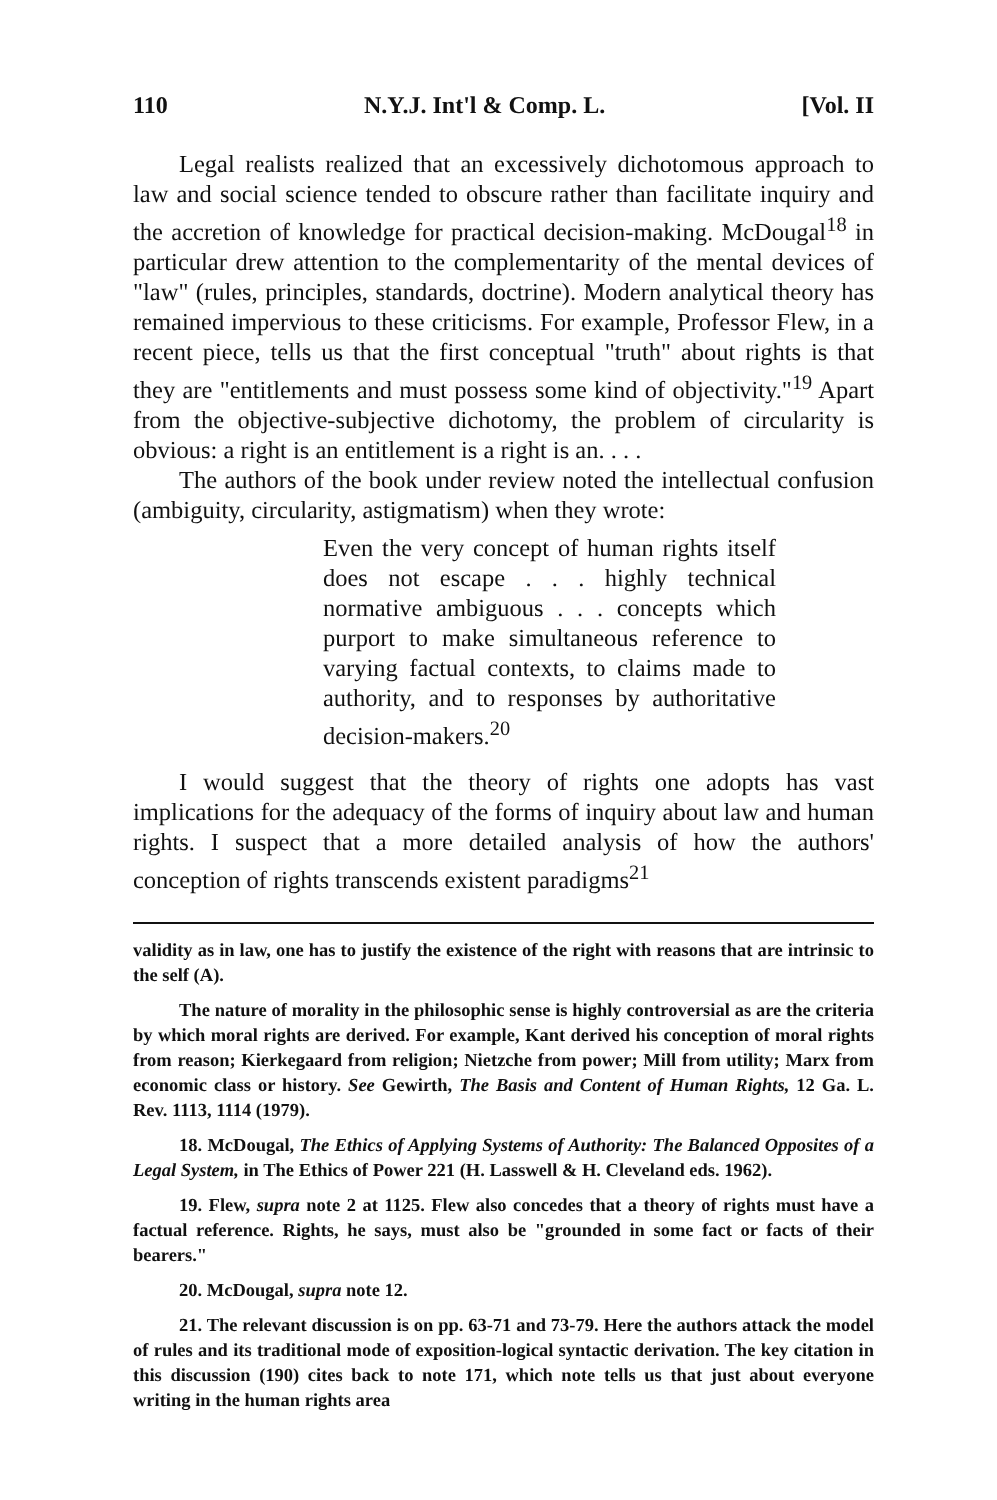110 N.Y.J. Int'l & Comp. L. [Vol. II
Legal realists realized that an excessively dichotomous approach to law and social science tended to obscure rather than facilitate inquiry and the accretion of knowledge for practical decision-making. McDougal<sup>18</sup> in particular drew attention to the complementarity of the mental devices of "law" (rules, principles, standards, doctrine). Modern analytical theory has remained impervious to these criticisms. For example, Professor Flew, in a recent piece, tells us that the first conceptual "truth" about rights is that they are "entitlements and must possess some kind of objectivity."<sup>19</sup> Apart from the objective-subjective dichotomy, the problem of circularity is obvious: a right is an entitlement is a right is an. . . .
The authors of the book under review noted the intellectual confusion (ambiguity, circularity, astigmatism) when they wrote:
Even the very concept of human rights itself does not escape . . . highly technical normative ambiguous . . . concepts which purport to make simultaneous reference to varying factual contexts, to claims made to authority, and to responses by authoritative decision-makers.<sup>20</sup>
I would suggest that the theory of rights one adopts has vast implications for the adequacy of the forms of inquiry about law and human rights. I suspect that a more detailed analysis of how the authors' conception of rights transcends existent paradigms<sup>21</sup>
validity as in law, one has to justify the existence of the right with reasons that are intrinsic to the self (A).
The nature of morality in the philosophic sense is highly controversial as are the criteria by which moral rights are derived. For example, Kant derived his conception of moral rights from reason; Kierkegaard from religion; Nietzche from power; Mill from utility; Marx from economic class or history. See Gewirth, The Basis and Content of Human Rights, 12 Ga. L. Rev. 1113, 1114 (1979).
18. McDougal, The Ethics of Applying Systems of Authority: The Balanced Opposites of a Legal System, in The Ethics of Power 221 (H. Lasswell & H. Cleveland eds. 1962).
19. Flew, supra note 2 at 1125. Flew also concedes that a theory of rights must have a factual reference. Rights, he says, must also be "grounded in some fact or facts of their bearers."
20. McDougal, supra note 12.
21. The relevant discussion is on pp. 63-71 and 73-79. Here the authors attack the model of rules and its traditional mode of exposition-logical syntactic derivation. The key citation in this discussion (190) cites back to note 171, which note tells us that just about everyone writing in the human rights area